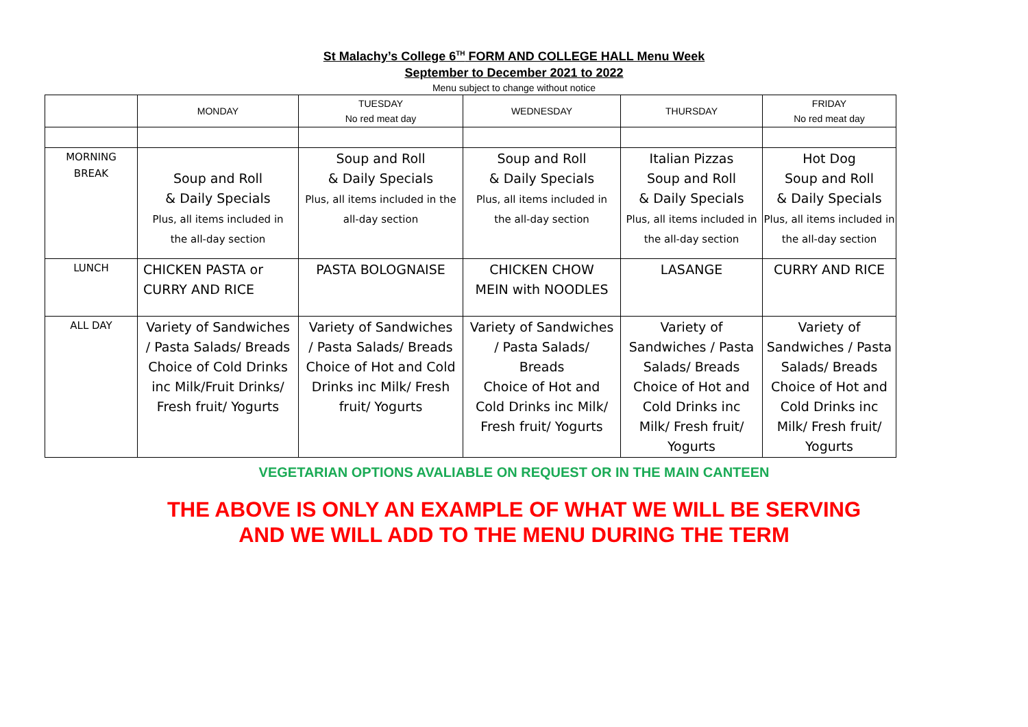St Malachy’s College 6<sup>TH</sup> FORM AND COLLEGE HALL Menu Week
September to December 2021 to 2022
Menu subject to change without notice
| | MONDAY | TUESDAY No red meat day | WEDNESDAY | THURSDAY | FRIDAY No red meat day |
| --- | --- | --- | --- | --- | --- |
| MORNING BREAK | Soup and Roll & Daily Specials Plus, all items included in the all-day section | Soup and Roll & Daily Specials Plus, all items included in the all-day section | Soup and Roll & Daily Specials Plus, all items included in the all-day section | Italian Pizzas Soup and Roll & Daily Specials Plus, all items included in the all-day section | Hot Dog Soup and Roll & Daily Specials Plus, all items included in the all-day section |
| LUNCH | CHICKEN PASTA or CURRY AND RICE | PASTA BOLOGNAISE | CHICKEN CHOW MEIN with NOODLES | LASANGE | CURRY AND RICE |
| ALL DAY | Variety of Sandwiches / Pasta Salads/ Breads Choice of Cold Drinks inc Milk/Fruit Drinks/ Fresh fruit/ Yogurts | Variety of Sandwiches / Pasta Salads/ Breads Choice of Hot and Cold Drinks inc Milk/ Fresh fruit/ Yogurts | Variety of Sandwiches / Pasta Salads/ Breads Choice of Hot and Cold Drinks inc Milk/ Fresh fruit/ Yogurts | Variety of Sandwiches / Pasta Salads/ Breads Choice of Hot and Cold Drinks inc Milk/ Fresh fruit/ Yogurts | Variety of Sandwiches / Pasta Salads/ Breads Choice of Hot and Cold Drinks inc Milk/ Fresh fruit/ Yogurts |
VEGETARIAN OPTIONS AVALIABLE ON REQUEST OR IN THE MAIN CANTEEN
THE ABOVE IS ONLY AN EXAMPLE OF WHAT WE WILL BE SERVING
AND WE WILL ADD TO THE MENU DURING THE TERM